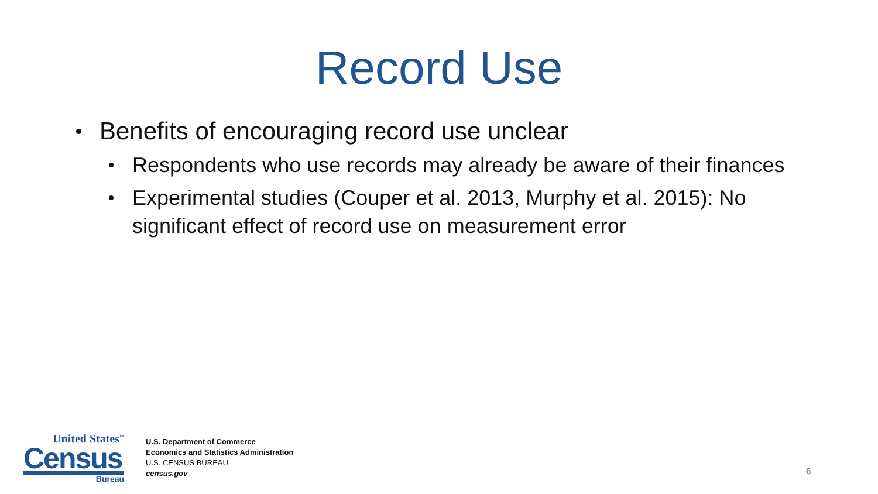Record Use
Benefits of encouraging record use unclear
Respondents who use records may already be aware of their finances
Experimental studies (Couper et al. 2013, Murphy et al. 2015): No significant effect of record use on measurement error
United States<sup>™</sup>
Census
Bureau
U.S. Department of Commerce
Economics and Statistics Administration
U.S. CENSUS BUREAU
census.gov
6